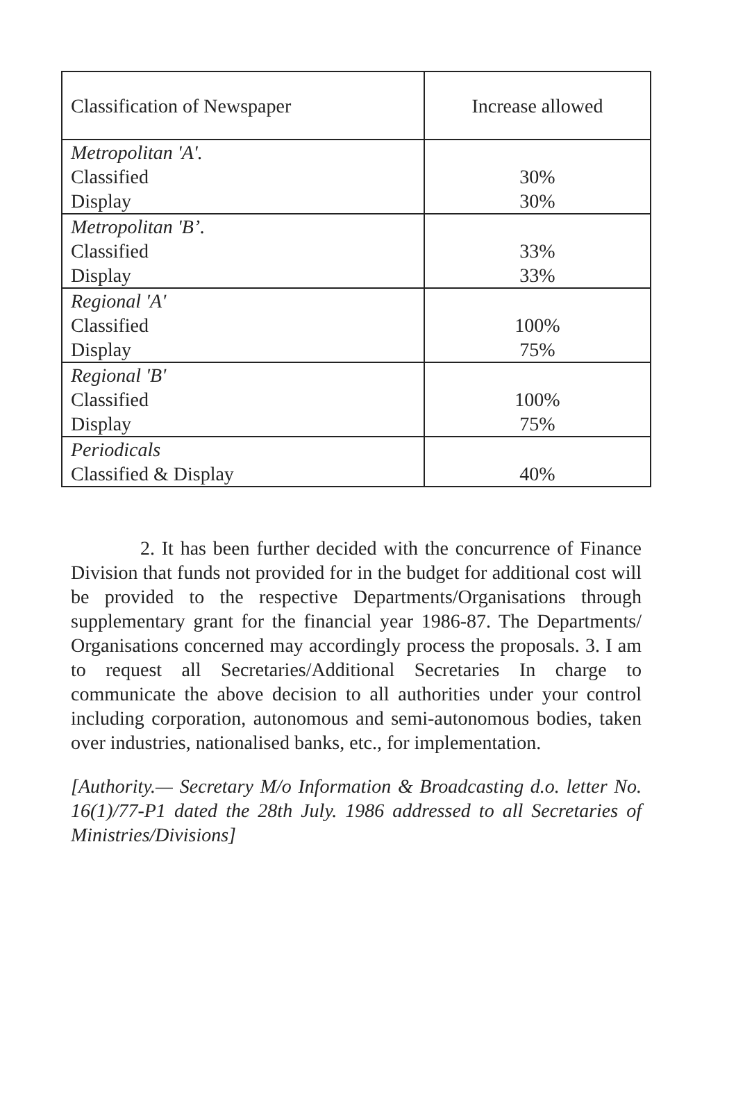| Classification of Newspaper | Increase allowed |
| --- | --- |
| Metropolitan 'A'. Classified Display | 30% 30% |
| Metropolitan 'B’. Classified Display | 33% 33% |
| Regional 'A' Classified Display | 100% 75% |
| Regional 'B' Classified Display | 100% 75% |
| Periodicals Classified & Display | 40% |
2. It has been further decided with the concurrence of Finance Division that funds not provided for in the budget for additional cost will be provided to the respective Departments/Organisations through supplementary grant for the financial year 1986-87. The Departments/ Organisations concerned may accordingly process the proposals. 3. I am to request all Secretaries/Additional Secretaries In charge to communicate the above decision to all authorities under your control including corporation, autonomous and semi-autonomous bodies, taken over industries, nationalised banks, etc., for implementation.
[Authority.— Secretary M/o Information & Broadcasting d.o. letter No. 16(1)/77-P1 dated the 28th July. 1986 addressed to all Secretaries of Ministries/Divisions]